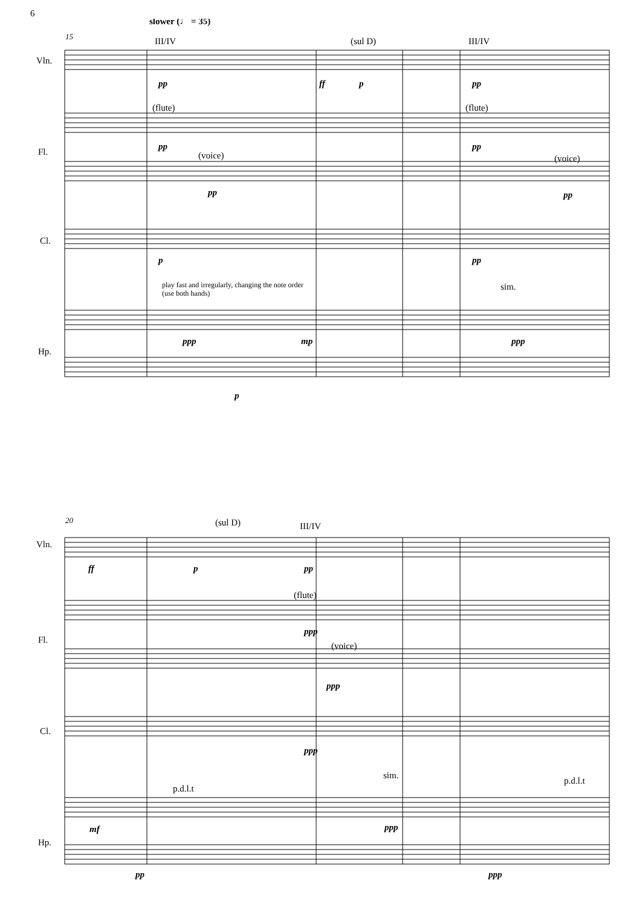6
slower (♩ = 35)
15
Vln.
Fl.
Cl.
Hp.
III/IV
(sul D)
III/IV
(flute)
(flute)
(voice)
(voice)
play fast and irregularly, changing the note order
(use both hands)
sim.
pp
ff
p
pp
pp
pp
pp
pp
p
pp
ppp
mp
ppp
p
20
Vln.
Fl.
Cl.
Hp.
(sul D)
III/IV
(flute)
(voice)
sim.
p.d.l.t
p.d.l.t
ff
p
pp
ppp
ppp
ppp
mf
ppp
pp
ppp